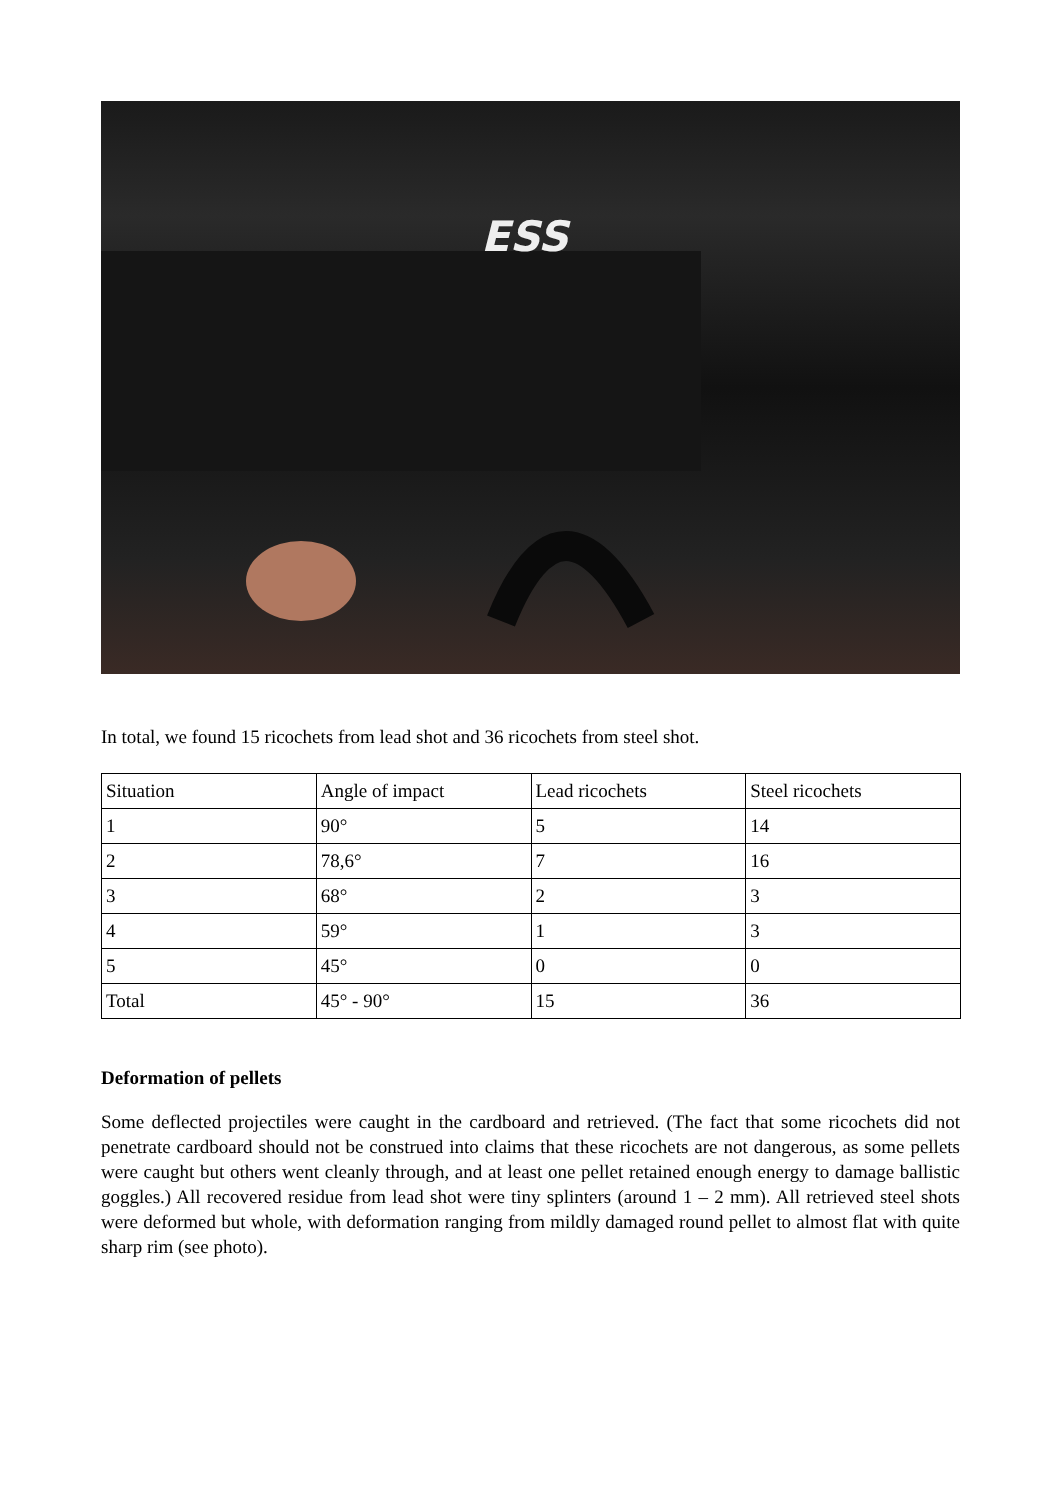ESS
In total, we found 15 ricochets from lead shot and 36 ricochets from steel shot.
| Situation | Angle of impact | Lead ricochets | Steel ricochets |
| 1 | 90° | 5 | 14 |
| 2 | 78,6° | 7 | 16 |
| 3 | 68° | 2 | 3 |
| 4 | 59° | 1 | 3 |
| 5 | 45° | 0 | 0 |
| Total | 45° - 90° | 15 | 36 |
Deformation of pellets
Some deflected projectiles were caught in the cardboard and retrieved. (The fact that some ricochets did not penetrate cardboard should not be construed into claims that these ricochets are not dangerous, as some pellets were caught but others went cleanly through, and at least one pellet retained enough energy to damage ballistic goggles.) All recovered residue from lead shot were tiny splinters (around 1 – 2 mm). All retrieved steel shots were deformed but whole, with deformation ranging from mildly damaged round pellet to almost flat with quite sharp rim (see photo).